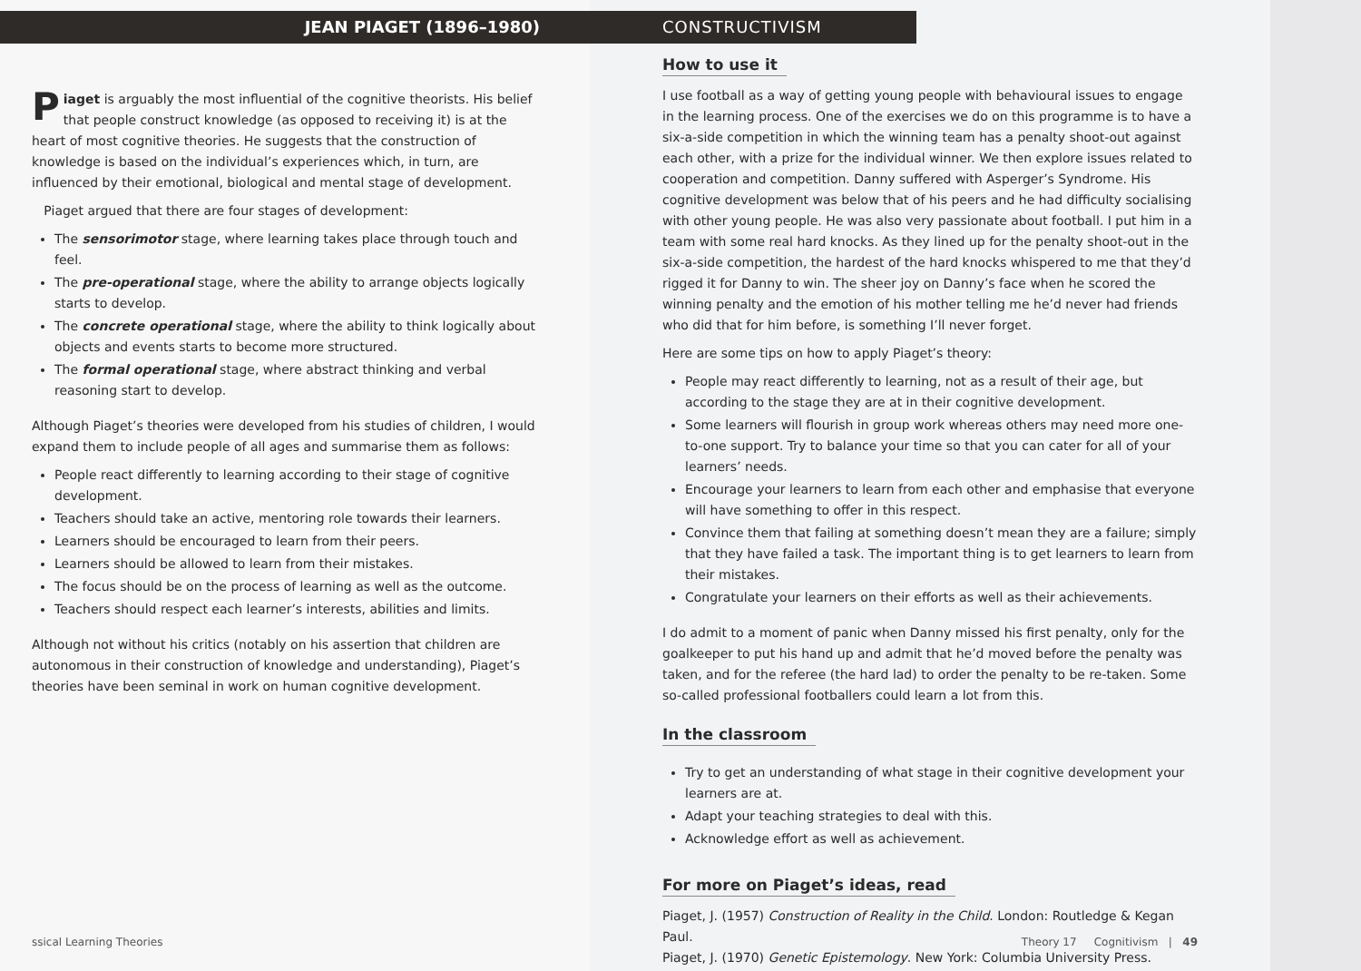JEAN PIAGET (1896–1980)
Piaget is arguably the most influential of the cognitive theorists. His belief that people construct knowledge (as opposed to receiving it) is at the heart of most cognitive theories. He suggests that the construction of knowledge is based on the individual’s experiences which, in turn, are influenced by their emotional, biological and mental stage of development.
Piaget argued that there are four stages of development:
The sensorimotor stage, where learning takes place through touch and feel.
The pre-operational stage, where the ability to arrange objects logically starts to develop.
The concrete operational stage, where the ability to think logically about objects and events starts to become more structured.
The formal operational stage, where abstract thinking and verbal reasoning start to develop.
Although Piaget’s theories were developed from his studies of children, I would expand them to include people of all ages and summarise them as follows:
People react differently to learning according to their stage of cognitive development.
Teachers should take an active, mentoring role towards their learners.
Learners should be encouraged to learn from their peers.
Learners should be allowed to learn from their mistakes.
The focus should be on the process of learning as well as the outcome.
Teachers should respect each learner’s interests, abilities and limits.
Although not without his critics (notably on his assertion that children are autonomous in their construction of knowledge and understanding), Piaget’s theories have been seminal in work on human cognitive development.
ssical Learning Theories
CONSTRUCTIVISM
How to use it
I use football as a way of getting young people with behavioural issues to engage in the learning process. One of the exercises we do on this programme is to have a six-a-side competition in which the winning team has a penalty shoot-out against each other, with a prize for the individual winner. We then explore issues related to cooperation and competition. Danny suffered with Asperger’s Syndrome. His cognitive development was below that of his peers and he had difficulty socialising with other young people. He was also very passionate about football. I put him in a team with some real hard knocks. As they lined up for the penalty shoot-out in the six-a-side competition, the hardest of the hard knocks whispered to me that they’d rigged it for Danny to win. The sheer joy on Danny’s face when he scored the winning penalty and the emotion of his mother telling me he’d never had friends who did that for him before, is something I’ll never forget.
Here are some tips on how to apply Piaget’s theory:
People may react differently to learning, not as a result of their age, but according to the stage they are at in their cognitive development.
Some learners will flourish in group work whereas others may need more one-to-one support. Try to balance your time so that you can cater for all of your learners’ needs.
Encourage your learners to learn from each other and emphasise that everyone will have something to offer in this respect.
Convince them that failing at something doesn’t mean they are a failure; simply that they have failed a task. The important thing is to get learners to learn from their mistakes.
Congratulate your learners on their efforts as well as their achievements.
I do admit to a moment of panic when Danny missed his first penalty, only for the goalkeeper to put his hand up and admit that he’d moved before the penalty was taken, and for the referee (the hard lad) to order the penalty to be re-taken. Some so-called professional footballers could learn a lot from this.
In the classroom
Try to get an understanding of what stage in their cognitive development your learners are at.
Adapt your teaching strategies to deal with this.
Acknowledge effort as well as achievement.
For more on Piaget’s ideas, read
Piaget, J. (1957) Construction of Reality in the Child. London: Routledge & Kegan Paul.
Piaget, J. (1970) Genetic Epistemology. New York: Columbia University Press.
Theory 17 Cognitivism | 49